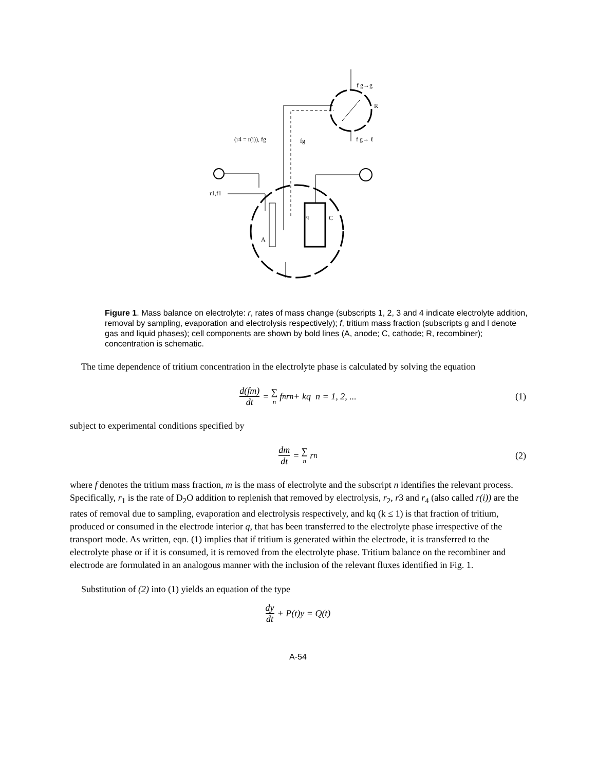f g→g
R
f g→ ℓ
(r4 = r(i)), fg
fg
r1,f1
C
A
q
Figure 1. Mass balance on electrolyte: r, rates of mass change (subscripts 1, 2, 3 and 4 indicate electrolyte addition, removal by sampling, evaporation and electrolysis respectively); f, tritium mass fraction (subscripts g and l denote gas and liquid phases); cell components are shown by bold lines (A, anode; C, cathode; R, recombiner); concentration is schematic.
The time dependence of tritium concentration in the electrolyte phase is calculated by solving the equation
d(fm) dt = ∑ n f<sub>n</sub>r<sub>n</sub> + kq n = 1, 2, ... (1)
subject to experimental conditions specified by
dm dt = ∑ n r<sub>n</sub> (2)
where f denotes the tritium mass fraction, m is the mass of electrolyte and the subscript n identifies the relevant process. Specifically, r<sub>1</sub> is the rate of D<sub>2</sub>O addition to replenish that removed by electrolysis, r<sub>2</sub>, r3 and r<sub>4</sub> (also called r(i)) are the rates of removal due to sampling, evaporation and electrolysis respectively, and kq (k ≤ 1) is that fraction of tritium, produced or consumed in the electrode interior q, that has been transferred to the electrolyte phase irrespective of the transport mode. As written, eqn. (1) implies that if tritium is generated within the electrode, it is transferred to the electrolyte phase or if it is consumed, it is removed from the electrolyte phase. Tritium balance on the recombiner and electrode are formulated in an analogous manner with the inclusion of the relevant fluxes identified in Fig. 1.
Substitution of (2) into (1) yields an equation of the type
dy dt + P(t)y = Q(t)
A-54